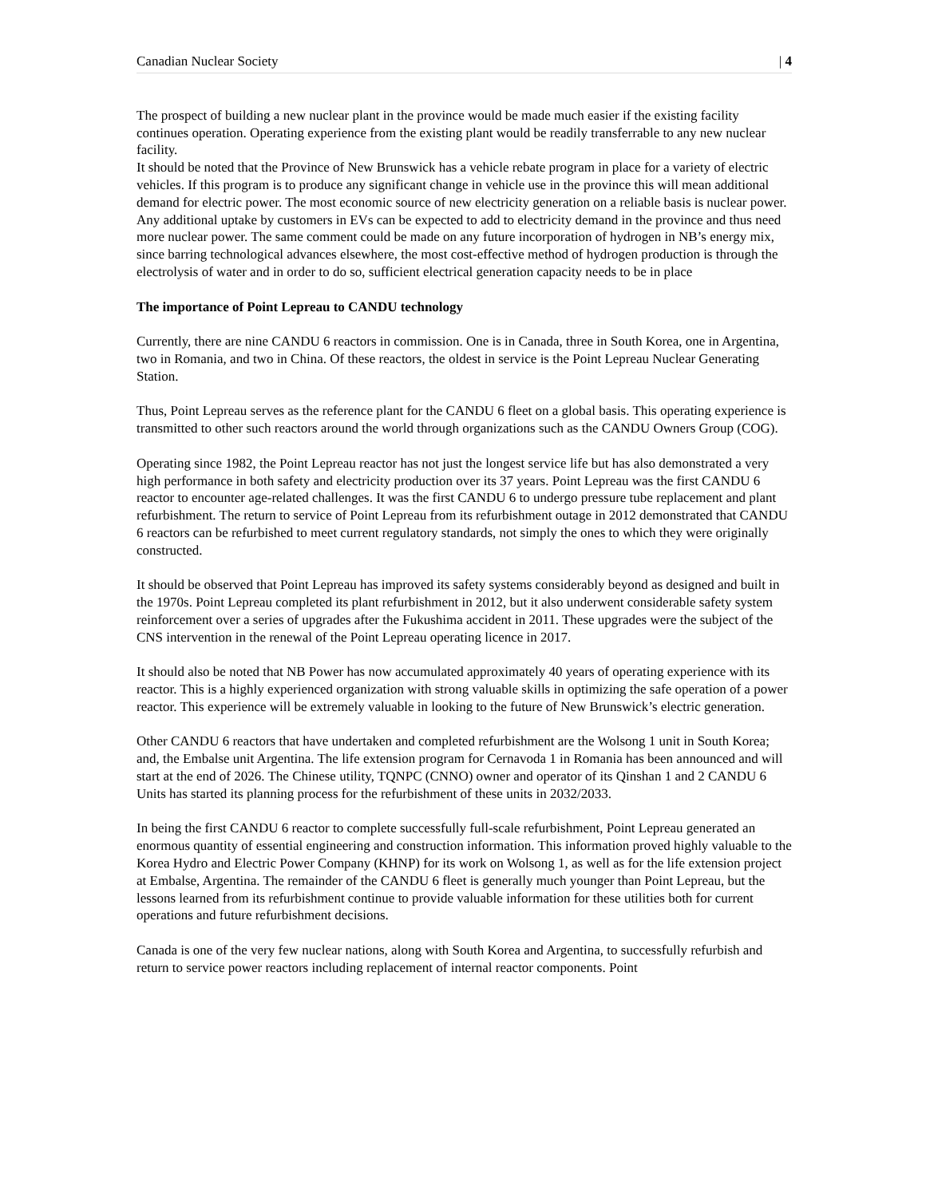Canadian Nuclear Society | 4
The prospect of building a new nuclear plant in the province would be made much easier if the existing facility continues operation. Operating experience from the existing plant would be readily transferrable to any new nuclear facility.
It should be noted that the Province of New Brunswick has a vehicle rebate program in place for a variety of electric vehicles. If this program is to produce any significant change in vehicle use in the province this will mean additional demand for electric power. The most economic source of new electricity generation on a reliable basis is nuclear power. Any additional uptake by customers in EVs can be expected to add to electricity demand in the province and thus need more nuclear power. The same comment could be made on any future incorporation of hydrogen in NB’s energy mix, since barring technological advances elsewhere, the most cost-effective method of hydrogen production is through the electrolysis of water and in order to do so, sufficient electrical generation capacity needs to be in place
The importance of Point Lepreau to CANDU technology
Currently, there are nine CANDU 6 reactors in commission. One is in Canada, three in South Korea, one in Argentina, two in Romania, and two in China. Of these reactors, the oldest in service is the Point Lepreau Nuclear Generating Station.
Thus, Point Lepreau serves as the reference plant for the CANDU 6 fleet on a global basis. This operating experience is transmitted to other such reactors around the world through organizations such as the CANDU Owners Group (COG).
Operating since 1982, the Point Lepreau reactor has not just the longest service life but has also demonstrated a very high performance in both safety and electricity production over its 37 years. Point Lepreau was the first CANDU 6 reactor to encounter age-related challenges. It was the first CANDU 6 to undergo pressure tube replacement and plant refurbishment. The return to service of Point Lepreau from its refurbishment outage in 2012 demonstrated that CANDU 6 reactors can be refurbished to meet current regulatory standards, not simply the ones to which they were originally constructed.
It should be observed that Point Lepreau has improved its safety systems considerably beyond as designed and built in the 1970s. Point Lepreau completed its plant refurbishment in 2012, but it also underwent considerable safety system reinforcement over a series of upgrades after the Fukushima accident in 2011. These upgrades were the subject of the CNS intervention in the renewal of the Point Lepreau operating licence in 2017.
It should also be noted that NB Power has now accumulated approximately 40 years of operating experience with its reactor. This is a highly experienced organization with strong valuable skills in optimizing the safe operation of a power reactor. This experience will be extremely valuable in looking to the future of New Brunswick’s electric generation.
Other CANDU 6 reactors that have undertaken and completed refurbishment are the Wolsong 1 unit in South Korea; and, the Embalse unit Argentina. The life extension program for Cernavoda 1 in Romania has been announced and will start at the end of 2026. The Chinese utility, TQNPC (CNNO) owner and operator of its Qinshan 1 and 2 CANDU 6 Units has started its planning process for the refurbishment of these units in 2032/2033.
In being the first CANDU 6 reactor to complete successfully full-scale refurbishment, Point Lepreau generated an enormous quantity of essential engineering and construction information. This information proved highly valuable to the Korea Hydro and Electric Power Company (KHNP) for its work on Wolsong 1, as well as for the life extension project at Embalse, Argentina. The remainder of the CANDU 6 fleet is generally much younger than Point Lepreau, but the lessons learned from its refurbishment continue to provide valuable information for these utilities both for current operations and future refurbishment decisions.
Canada is one of the very few nuclear nations, along with South Korea and Argentina, to successfully refurbish and return to service power reactors including replacement of internal reactor components. Point